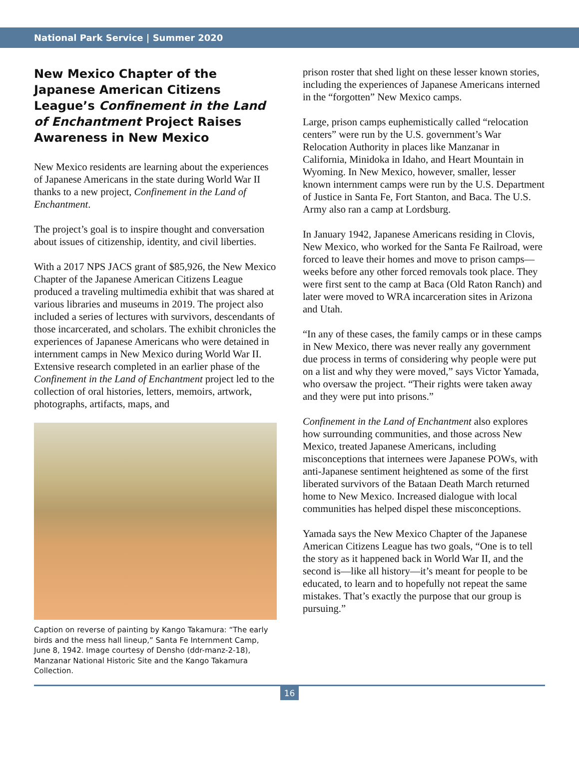National Park Service | Summer 2020
New Mexico Chapter of the Japanese American Citizens League’s Confinement in the Land of Enchantment Project Raises Awareness in New Mexico
New Mexico residents are learning about the experiences of Japanese Americans in the state during World War II thanks to a new project, Confinement in the Land of Enchantment.
The project’s goal is to inspire thought and conversation about issues of citizenship, identity, and civil liberties.
With a 2017 NPS JACS grant of $85,926, the New Mexico Chapter of the Japanese American Citizens League produced a traveling multimedia exhibit that was shared at various libraries and museums in 2019. The project also included a series of lectures with survivors, descendants of those incarcerated, and scholars. The exhibit chronicles the experiences of Japanese Americans who were detained in internment camps in New Mexico during World War II. Extensive research completed in an earlier phase of the Confinement in the Land of Enchantment project led to the collection of oral histories, letters, memoirs, artwork, photographs, artifacts, maps, and
Caption on reverse of painting by Kango Takamura: “The early birds and the mess hall lineup,” Santa Fe Internment Camp, June 8, 1942. Image courtesy of Densho (ddr-manz-2-18), Manzanar National Historic Site and the Kango Takamura Collection.
prison roster that shed light on these lesser known stories, including the experiences of Japanese Americans interned in the “forgotten” New Mexico camps.
Large, prison camps euphemistically called “relocation centers” were run by the U.S. government’s War Relocation Authority in places like Manzanar in California, Minidoka in Idaho, and Heart Mountain in Wyoming. In New Mexico, however, smaller, lesser known internment camps were run by the U.S. Department of Justice in Santa Fe, Fort Stanton, and Baca. The U.S. Army also ran a camp at Lordsburg.
In January 1942, Japanese Americans residing in Clovis, New Mexico, who worked for the Santa Fe Railroad, were forced to leave their homes and move to prison camps—weeks before any other forced removals took place. They were first sent to the camp at Baca (Old Raton Ranch) and later were moved to WRA incarceration sites in Arizona and Utah.
“In any of these cases, the family camps or in these camps in New Mexico, there was never really any government due process in terms of considering why people were put on a list and why they were moved,” says Victor Yamada, who oversaw the project. “Their rights were taken away and they were put into prisons.”
Confinement in the Land of Enchantment also explores how surrounding communities, and those across New Mexico, treated Japanese Americans, including misconceptions that internees were Japanese POWs, with anti-Japanese sentiment heightened as some of the first liberated survivors of the Bataan Death March returned home to New Mexico. Increased dialogue with local communities has helped dispel these misconceptions.
Yamada says the New Mexico Chapter of the Japanese American Citizens League has two goals, “One is to tell the story as it happened back in World War II, and the second is—like all history—it’s meant for people to be educated, to learn and to hopefully not repeat the same mistakes. That’s exactly the purpose that our group is pursuing.”
16